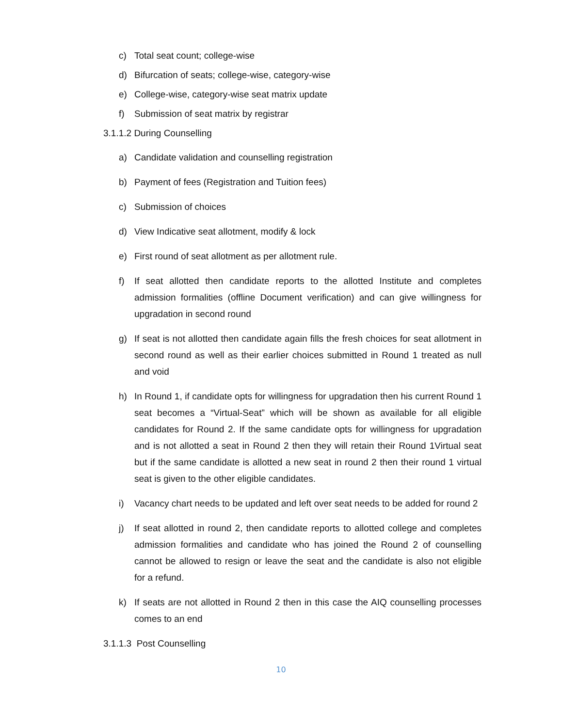c) Total seat count; college-wise
d) Bifurcation of seats; college-wise, category-wise
e) College-wise, category-wise seat matrix update
f) Submission of seat matrix by registrar
3.1.1.2 During Counselling
a) Candidate validation and counselling registration
b) Payment of fees (Registration and Tuition fees)
c) Submission of choices
d) View Indicative seat allotment, modify & lock
e) First round of seat allotment as per allotment rule.
f) If seat allotted then candidate reports to the allotted Institute and completes admission formalities (offline Document verification) and can give willingness for upgradation in second round
g) If seat is not allotted then candidate again fills the fresh choices for seat allotment in second round as well as their earlier choices submitted in Round 1 treated as null and void
h) In Round 1, if candidate opts for willingness for upgradation then his current Round 1 seat becomes a “Virtual-Seat” which will be shown as available for all eligible candidates for Round 2. If the same candidate opts for willingness for upgradation and is not allotted a seat in Round 2 then they will retain their Round 1Virtual seat but if the same candidate is allotted a new seat in round 2 then their round 1 virtual seat is given to the other eligible candidates.
i) Vacancy chart needs to be updated and left over seat needs to be added for round 2
j) If seat allotted in round 2, then candidate reports to allotted college and completes admission formalities and candidate who has joined the Round 2 of counselling cannot be allowed to resign or leave the seat and the candidate is also not eligible for a refund.
k) If seats are not allotted in Round 2 then in this case the AIQ counselling processes comes to an end
3.1.1.3 Post Counselling
10